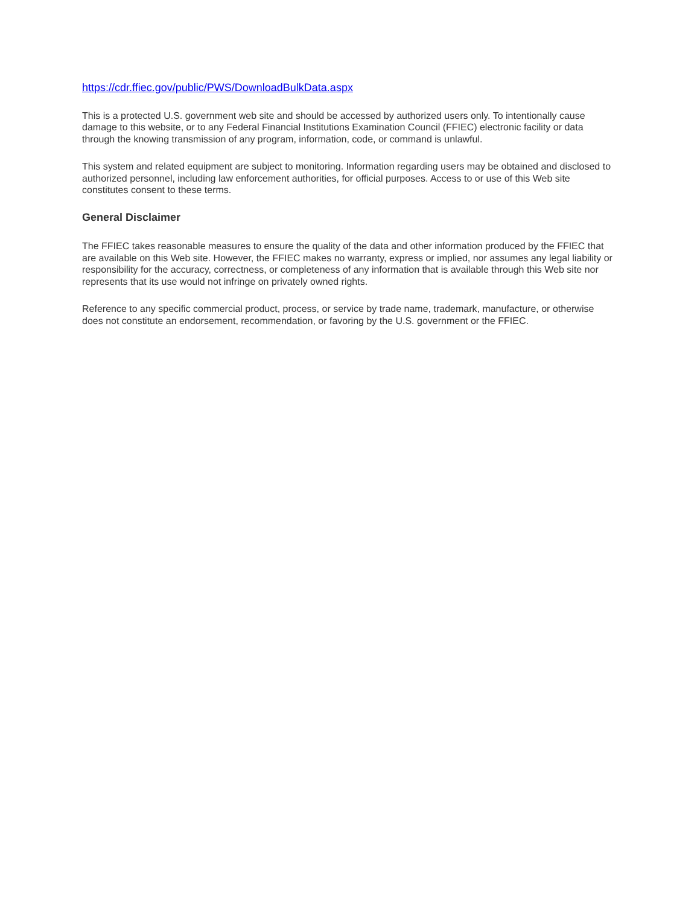https://cdr.ffiec.gov/public/PWS/DownloadBulkData.aspx
This is a protected U.S. government web site and should be accessed by authorized users only. To intentionally cause damage to this website, or to any Federal Financial Institutions Examination Council (FFIEC) electronic facility or data through the knowing transmission of any program, information, code, or command is unlawful.
This system and related equipment are subject to monitoring. Information regarding users may be obtained and disclosed to authorized personnel, including law enforcement authorities, for official purposes. Access to or use of this Web site constitutes consent to these terms.
General Disclaimer
The FFIEC takes reasonable measures to ensure the quality of the data and other information produced by the FFIEC that are available on this Web site. However, the FFIEC makes no warranty, express or implied, nor assumes any legal liability or responsibility for the accuracy, correctness, or completeness of any information that is available through this Web site nor represents that its use would not infringe on privately owned rights.
Reference to any specific commercial product, process, or service by trade name, trademark, manufacture, or otherwise does not constitute an endorsement, recommendation, or favoring by the U.S. government or the FFIEC.